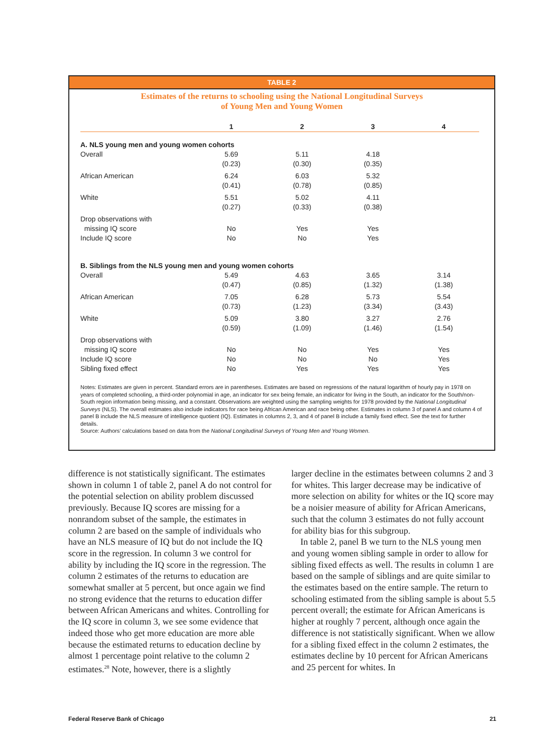TABLE 2
Estimates of the returns to schooling using the National Longitudinal Surveys
of Young Men and Young Women
| | 1 | 2 | 3 | 4 |
| --- | --- | --- | --- | --- |
| A. NLS young men and young women cohorts | | | | |
| Overall | 5.69 (0.23) | 5.11 (0.30) | 4.18 (0.35) | |
| African American | 6.24 (0.41) | 6.03 (0.78) | 5.32 (0.85) | |
| White | 5.51 (0.27) | 5.02 (0.33) | 4.11 (0.38) | |
| Drop observations with missing IQ score | No | Yes | Yes | |
| Include IQ score | No | No | Yes | |
| B. Siblings from the NLS young men and young women cohorts | | | | |
| Overall | 5.49 (0.47) | 4.63 (0.85) | 3.65 (1.32) | 3.14 (1.38) |
| African American | 7.05 (0.73) | 6.28 (1.23) | 5.73 (3.34) | 5.54 (3.43) |
| White | 5.09 (0.59) | 3.80 (1.09) | 3.27 (1.46) | 2.76 (1.54) |
| Drop observations with missing IQ score | No | No | Yes | Yes |
| Include IQ score | No | No | No | Yes |
| Sibling fixed effect | No | Yes | Yes | Yes |
Notes: Estimates are given in percent. Standard errors are in parentheses. Estimates are based on regressions of the natural logarithm of hourly pay in 1978 on years of completed schooling, a third-order polynomial in age, an indicator for sex being female, an indicator for living in the South, an indicator for the South/non-South region information being missing, and a constant. Observations are weighted using the sampling weights for 1978 provided by the National Longitudinal Surveys (NLS). The overall estimates also include indicators for race being African American and race being other. Estimates in column 3 of panel A and column 4 of panel B include the NLS measure of intelligence quotient (IQ). Estimates in columns 2, 3, and 4 of panel B include a family fixed effect. See the text for further details.
Source: Authors’ calculations based on data from the National Longitudinal Surveys of Young Men and Young Women.
difference is not statistically significant. The estimates shown in column 1 of table 2, panel A do not control for the potential selection on ability problem discussed previously. Because IQ scores are missing for a nonrandom subset of the sample, the estimates in column 2 are based on the sample of individuals who have an NLS measure of IQ but do not include the IQ score in the regression. In column 3 we control for ability by including the IQ score in the regression. The column 2 estimates of the returns to education are somewhat smaller at 5 percent, but once again we find no strong evidence that the returns to education differ between African Americans and whites. Controlling for the IQ score in column 3, we see some evidence that indeed those who get more education are more able because the estimated returns to education decline by almost 1 percentage point relative to the column 2 estimates.<sup>28</sup> Note, however, there is a slightly
larger decline in the estimates between columns 2 and 3 for whites. This larger decrease may be indicative of more selection on ability for whites or the IQ score may be a noisier measure of ability for African Americans, such that the column 3 estimates do not fully account for ability bias for this subgroup.
In table 2, panel B we turn to the NLS young men and young women sibling sample in order to allow for sibling fixed effects as well. The results in column 1 are based on the sample of siblings and are quite similar to the estimates based on the entire sample. The return to schooling estimated from the sibling sample is about 5.5 percent overall; the estimate for African Americans is higher at roughly 7 percent, although once again the difference is not statistically significant. When we allow for a sibling fixed effect in the column 2 estimates, the estimates decline by 10 percent for African Americans and 25 percent for whites. In
Federal Reserve Bank of Chicago 21